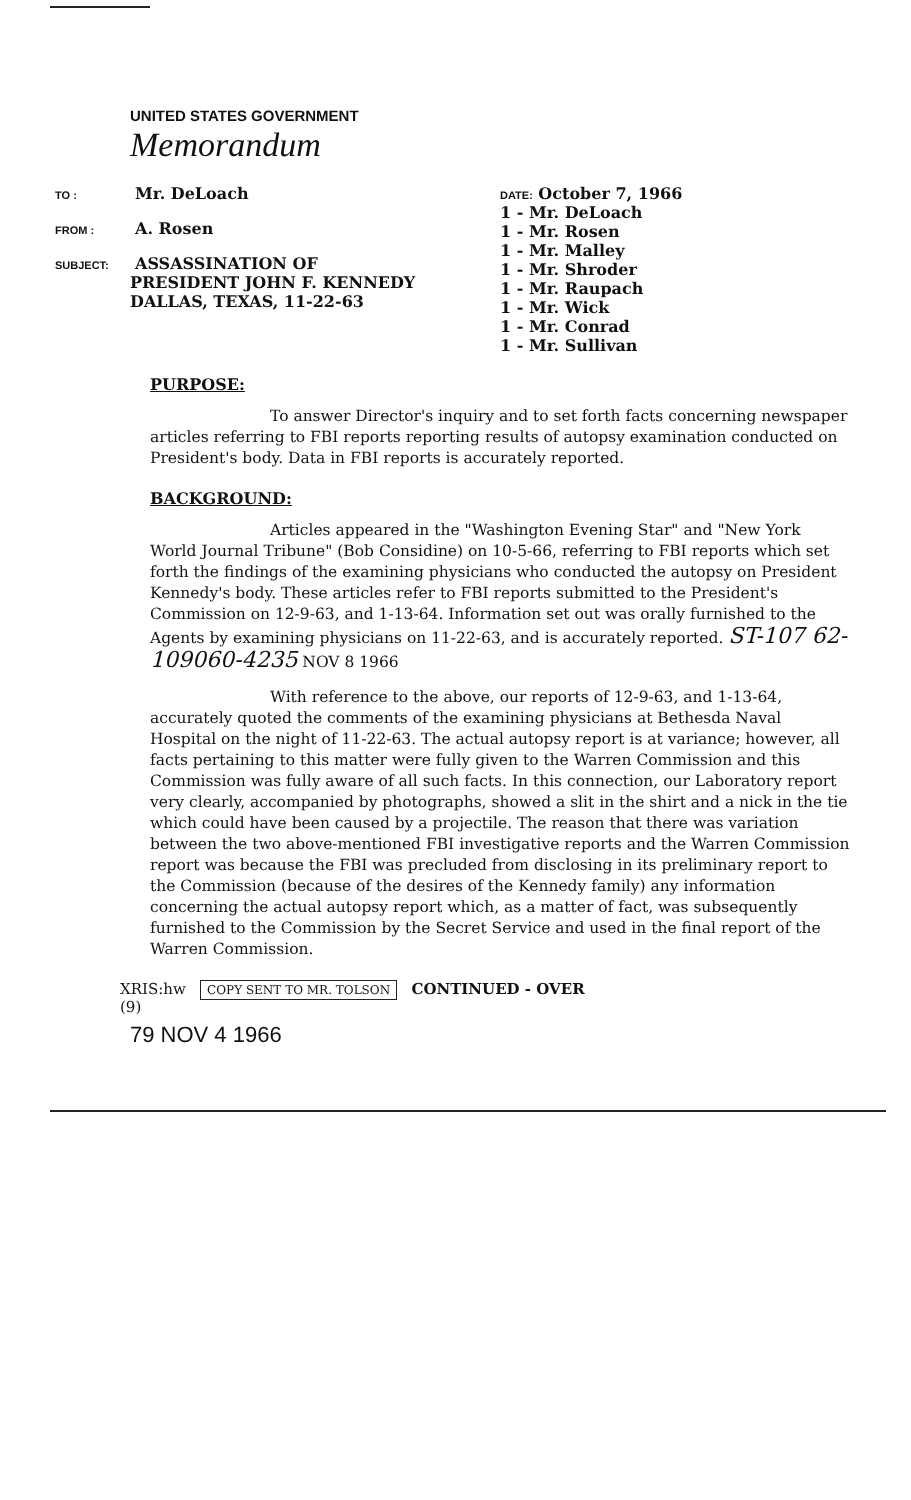UNITED STATES GOVERNMENT
Memorandum
TO : Mr. DeLoach
FROM : A. Rosen
SUBJECT: ASSASSINATION OF
PRESIDENT JOHN F. KENNEDY
DALLAS, TEXAS, 11-22-63
DATE: October 7, 1966
1 - Mr. DeLoach
1 - Mr. Rosen
1 - Mr. Malley
1 - Mr. Shroder
1 - Mr. Raupach
1 - Mr. Wick
1 - Mr. Conrad
1 - Mr. Sullivan
PURPOSE:
To answer Director's inquiry and to set forth facts concerning newspaper articles referring to FBI reports reporting results of autopsy examination conducted on President's body. Data in FBI reports is accurately reported.
BACKGROUND:
Articles appeared in the "Washington Evening Star" and "New York World Journal Tribune" (Bob Considine) on 10-5-66, referring to FBI reports which set forth the findings of the examining physicians who conducted the autopsy on President Kennedy's body. These articles refer to FBI reports submitted to the President's Commission on 12-9-63, and 1-13-64. Information set out was orally furnished to the Agents by examining physicians on 11-22-63, and is accurately reported. ST-107 62-109060-4235 NOV 8 1966
With reference to the above, our reports of 12-9-63, and 1-13-64, accurately quoted the comments of the examining physicians at Bethesda Naval Hospital on the night of 11-22-63. The actual autopsy report is at variance; however, all facts pertaining to this matter were fully given to the Warren Commission and this Commission was fully aware of all such facts. In this connection, our Laboratory report very clearly, accompanied by photographs, showed a slit in the shirt and a nick in the tie which could have been caused by a projectile. The reason that there was variation between the two above-mentioned FBI investigative reports and the Warren Commission report was because the FBI was precluded from disclosing in its preliminary report to the Commission (because of the desires of the Kennedy family) any information concerning the actual autopsy report which, as a matter of fact, was subsequently furnished to the Commission by the Secret Service and used in the final report of the Warren Commission.
XRIS:hw COPY SENT TO MR. TOLSON CONTINUED - OVER
(9)
79 NOV 4 1966